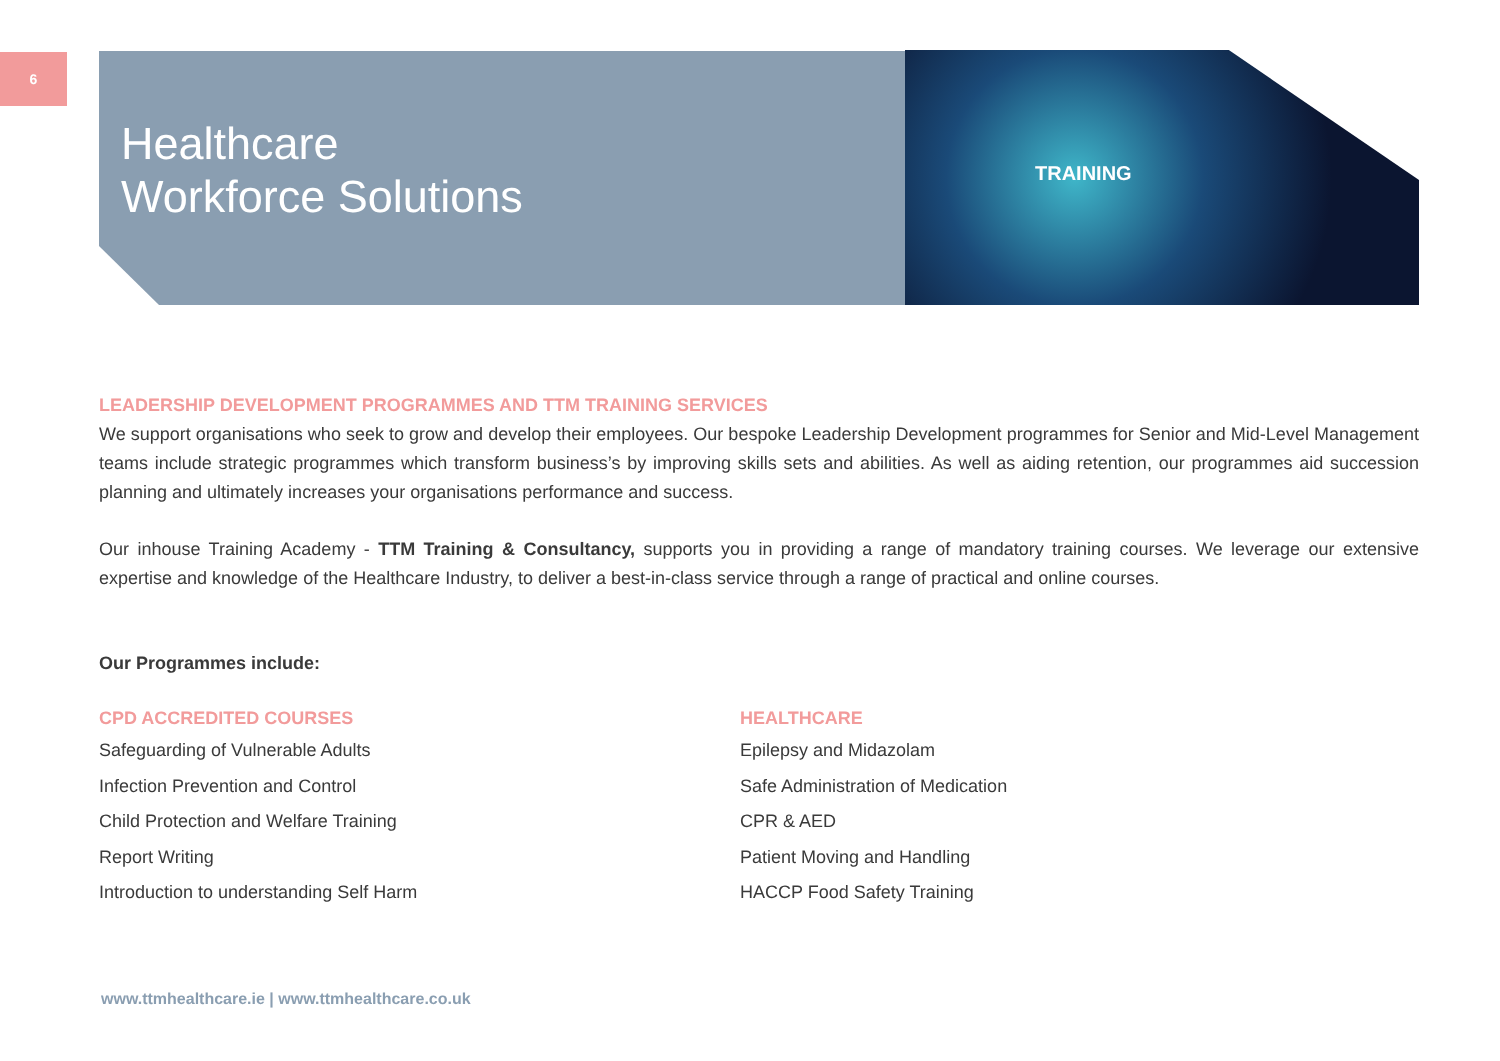6
Healthcare
Workforce Solutions
TRAINING
LEADERSHIP DEVELOPMENT PROGRAMMES AND TTM TRAINING SERVICES
We support organisations who seek to grow and develop their employees. Our bespoke Leadership Development programmes for Senior and Mid-Level Management teams include strategic programmes which transform business’s by improving skills sets and abilities. As well as aiding retention, our programmes aid succession planning and ultimately increases your organisations performance and success.
Our inhouse Training Academy - TTM Training & Consultancy, supports you in providing a range of mandatory training courses. We leverage our extensive expertise and knowledge of the Healthcare Industry, to deliver a best-in-class service through a range of practical and online courses.
Our Programmes include:
CPD ACCREDITED COURSES
Safeguarding of Vulnerable Adults
Infection Prevention and Control
Child Protection and Welfare Training
Report Writing
Introduction to understanding Self Harm
HEALTHCARE
Epilepsy and Midazolam
Safe Administration of Medication
CPR & AED
Patient Moving and Handling
HACCP Food Safety Training
www.ttmhealthcare.ie | www.ttmhealthcare.co.uk